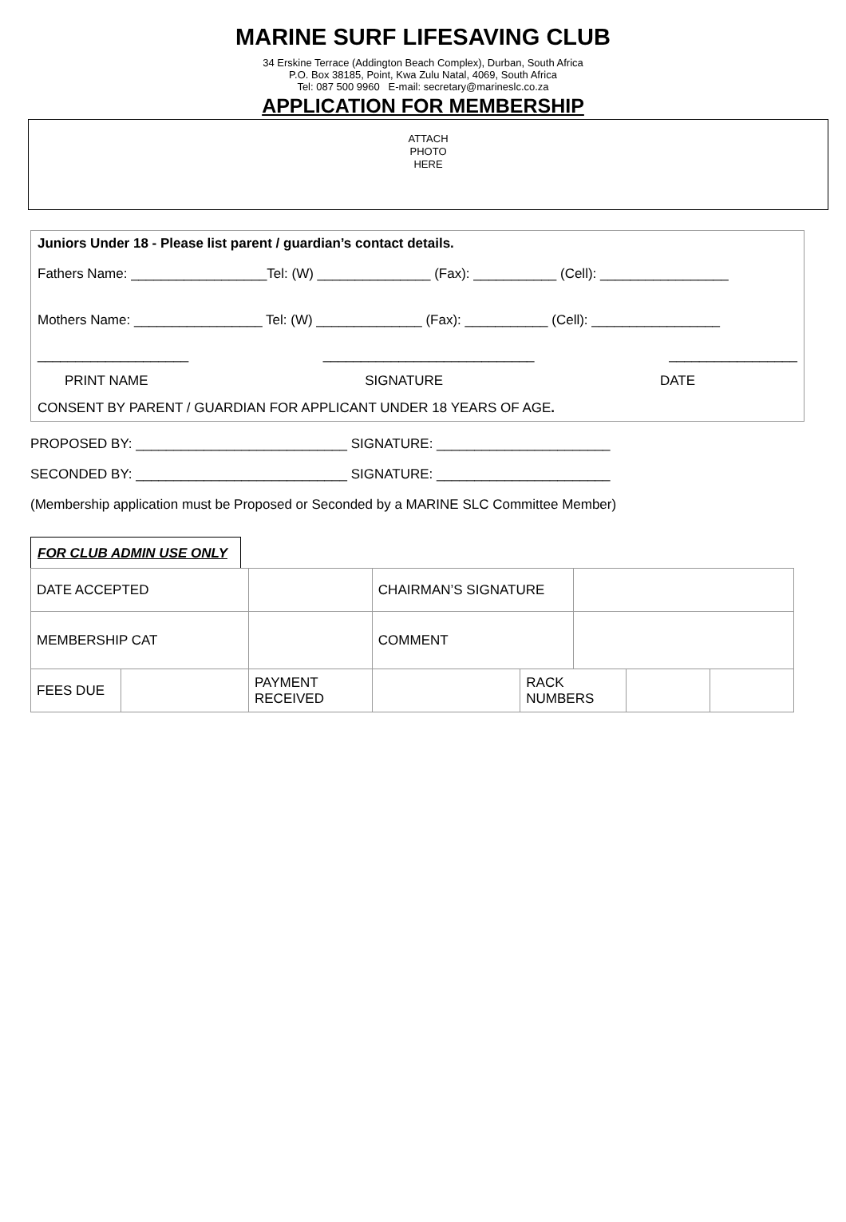MARINE SURF LIFESAVING CLUB
34 Erskine Terrace (Addington Beach Complex), Durban, South Africa
P.O. Box 38185, Point, Kwa Zulu Natal, 4069, South Africa
Tel: 087 500 9960 E-mail: secretary@marineslc.co.za
APPLICATION FOR MEMBERSHIP
ATTACH
PHOTO
HERE
Juniors Under 18 - Please list parent / guardian’s contact details.
Fathers Name: __________________Tel: (W) _______________ (Fax): ___________ (Cell): _________________
Mothers Name: _________________ Tel: (W) ______________ (Fax): ___________ (Cell): _________________
____________________ ____________________________ _________________
PRINT NAME SIGNATURE DATE
CONSENT BY PARENT / GUARDIAN FOR APPLICANT UNDER 18 YEARS OF AGE.
PROPOSED BY: ____________________________ SIGNATURE: _______________________
SECONDED BY: ____________________________ SIGNATURE: _______________________
(Membership application must be Proposed or Seconded by a MARINE SLC Committee Member)
FOR CLUB ADMIN USE ONLY
| DATE ACCEPTED | | | CHAIRMAN’S SIGNATURE | | | | |
| MEMBERSHIP CAT | | | COMMENT | | | | |
| FEES DUE | | PAYMENT RECEIVED | | RACK NUMBERS | | | |